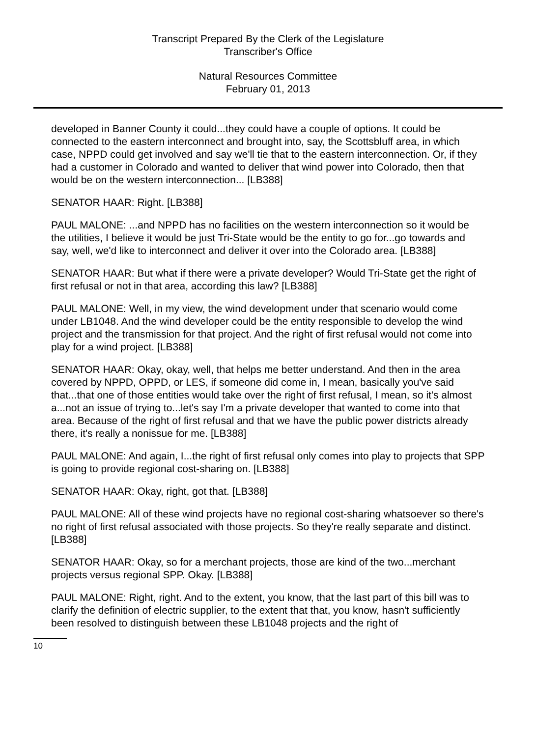Transcript Prepared By the Clerk of the Legislature
Transcriber's Office
Natural Resources Committee
February 01, 2013
developed in Banner County it could...they could have a couple of options. It could be connected to the eastern interconnect and brought into, say, the Scottsbluff area, in which case, NPPD could get involved and say we'll tie that to the eastern interconnection. Or, if they had a customer in Colorado and wanted to deliver that wind power into Colorado, then that would be on the western interconnection... [LB388]
SENATOR HAAR: Right. [LB388]
PAUL MALONE: ...and NPPD has no facilities on the western interconnection so it would be the utilities, I believe it would be just Tri-State would be the entity to go for...go towards and say, well, we'd like to interconnect and deliver it over into the Colorado area. [LB388]
SENATOR HAAR: But what if there were a private developer? Would Tri-State get the right of first refusal or not in that area, according this law? [LB388]
PAUL MALONE: Well, in my view, the wind development under that scenario would come under LB1048. And the wind developer could be the entity responsible to develop the wind project and the transmission for that project. And the right of first refusal would not come into play for a wind project. [LB388]
SENATOR HAAR: Okay, okay, well, that helps me better understand. And then in the area covered by NPPD, OPPD, or LES, if someone did come in, I mean, basically you've said that...that one of those entities would take over the right of first refusal, I mean, so it's almost a...not an issue of trying to...let's say I'm a private developer that wanted to come into that area. Because of the right of first refusal and that we have the public power districts already there, it's really a nonissue for me. [LB388]
PAUL MALONE: And again, I...the right of first refusal only comes into play to projects that SPP is going to provide regional cost-sharing on. [LB388]
SENATOR HAAR: Okay, right, got that. [LB388]
PAUL MALONE: All of these wind projects have no regional cost-sharing whatsoever so there's no right of first refusal associated with those projects. So they're really separate and distinct. [LB388]
SENATOR HAAR: Okay, so for a merchant projects, those are kind of the two...merchant projects versus regional SPP. Okay. [LB388]
PAUL MALONE: Right, right. And to the extent, you know, that the last part of this bill was to clarify the definition of electric supplier, to the extent that that, you know, hasn't sufficiently been resolved to distinguish between these LB1048 projects and the right of
10